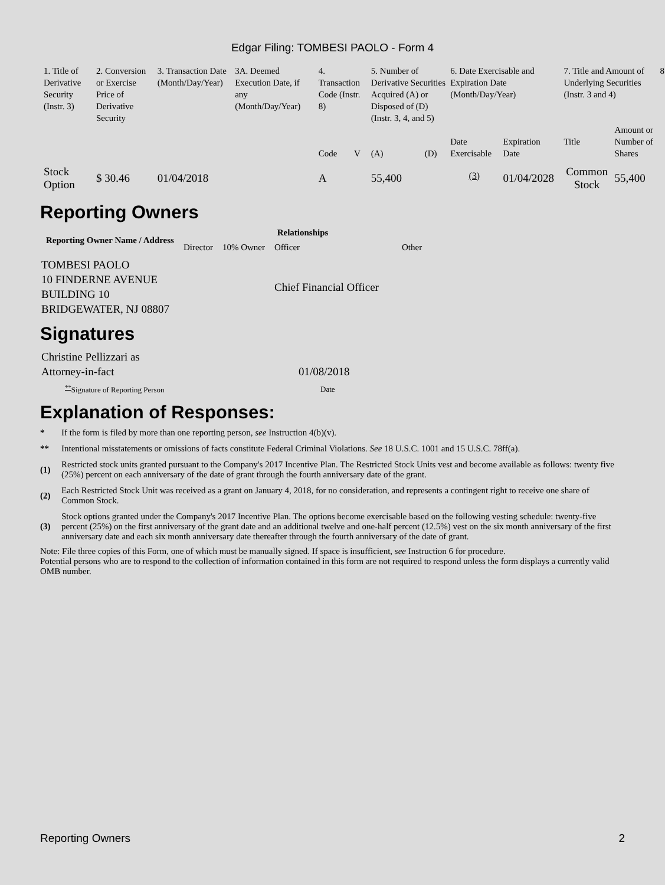Edgar Filing: TOMBESI PAOLO - Form 4
| 1. Title of Derivative Security (Instr. 3) | 2. Conversion or Exercise Price of Derivative Security | 3. Transaction Date (Month/Day/Year) | 3A. Deemed Execution Date, if any (Month/Day/Year) | 4. Transaction Code (Instr. 8) | | 5. Number of Derivative Securities Acquired (A) or Disposed of (D) (Instr. 3, 4, and 5) | | 6. Date Exercisable and Expiration Date (Month/Day/Year) | | 7. Title and Amount of Underlying Securities (Instr. 3 and 4) | | 8 |
| --- | --- | --- | --- | --- | --- | --- | --- | --- | --- | --- | --- | --- |
| | | | | Code | V | (A) | (D) | Date Exercisable | Expiration Date | Title | Amount or Number of Shares | |
| Stock Option | $ 30.46 | 01/04/2018 | | A | | 55,400 | | <sup>(3)</sup> | 01/04/2028 | Common Stock | 55,400 | |
Reporting Owners
| Reporting Owner Name / Address | Relationships | | | |
| --- | --- | --- | --- | --- |
| | Director | 10% Owner | Officer | Other |
| TOMBESI PAOLO 10 FINDERNE AVENUE BUILDING 10 BRIDGEWATER, NJ 08807 | | | Chief Financial Officer | |
Signatures
| Christine Pellizzari as Attorney-in-fact | 01/08/2018 |
| <sup>**</sup> Signature of Reporting Person | Date |
Explanation of Responses:
| * | If the form is filed by more than one reporting person, see Instruction 4(b)(v). |
| ** | Intentional misstatements or omissions of facts constitute Federal Criminal Violations. See 18 U.S.C. 1001 and 15 U.S.C. 78ff(a). |
| (1) | Restricted stock units granted pursuant to the Company's 2017 Incentive Plan. The Restricted Stock Units vest and become available as follows: twenty five (25%) percent on each anniversary of the date of grant through the fourth anniversary date of the grant. |
| (2) | Each Restricted Stock Unit was received as a grant on January 4, 2018, for no consideration, and represents a contingent right to receive one share of Common Stock. |
| (3) | Stock options granted under the Company's 2017 Incentive Plan. The options become exercisable based on the following vesting schedule: twenty-five percent (25%) on the first anniversary of the grant date and an additional twelve and one-half percent (12.5%) vest on the six month anniversary of the first anniversary date and each six month anniversary date thereafter through the fourth anniversary of the date of grant. |
Note: File three copies of this Form, one of which must be manually signed. If space is insufficient, see Instruction 6 for procedure.
Potential persons who are to respond to the collection of information contained in this form are not required to respond unless the form displays a currently valid OMB number.
Reporting Owners 2